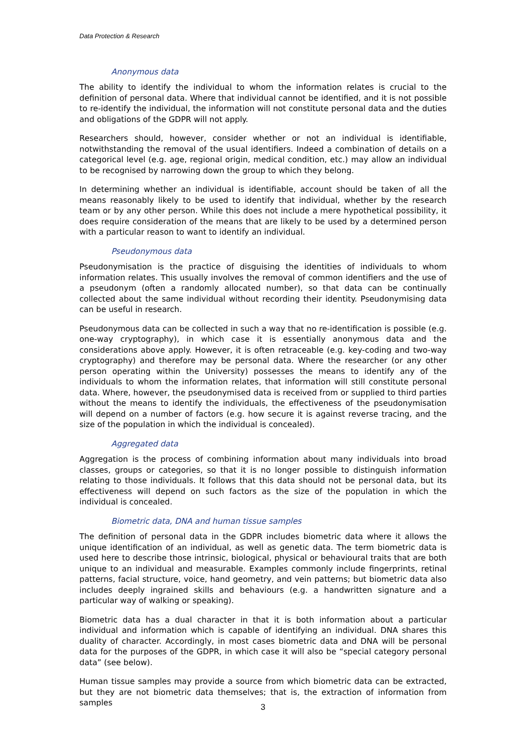Data Protection & Research
Anonymous data
The ability to identify the individual to whom the information relates is crucial to the definition of personal data. Where that individual cannot be identified, and it is not possible to re-identify the individual, the information will not constitute personal data and the duties and obligations of the GDPR will not apply.
Researchers should, however, consider whether or not an individual is identifiable, notwithstanding the removal of the usual identifiers. Indeed a combination of details on a categorical level (e.g. age, regional origin, medical condition, etc.) may allow an individual to be recognised by narrowing down the group to which they belong.
In determining whether an individual is identifiable, account should be taken of all the means reasonably likely to be used to identify that individual, whether by the research team or by any other person. While this does not include a mere hypothetical possibility, it does require consideration of the means that are likely to be used by a determined person with a particular reason to want to identify an individual.
Pseudonymous data
Pseudonymisation is the practice of disguising the identities of individuals to whom information relates. This usually involves the removal of common identifiers and the use of a pseudonym (often a randomly allocated number), so that data can be continually collected about the same individual without recording their identity. Pseudonymising data can be useful in research.
Pseudonymous data can be collected in such a way that no re-identification is possible (e.g. one-way cryptography), in which case it is essentially anonymous data and the considerations above apply. However, it is often retraceable (e.g. key-coding and two-way cryptography) and therefore may be personal data. Where the researcher (or any other person operating within the University) possesses the means to identify any of the individuals to whom the information relates, that information will still constitute personal data. Where, however, the pseudonymised data is received from or supplied to third parties without the means to identify the individuals, the effectiveness of the pseudonymisation will depend on a number of factors (e.g. how secure it is against reverse tracing, and the size of the population in which the individual is concealed).
Aggregated data
Aggregation is the process of combining information about many individuals into broad classes, groups or categories, so that it is no longer possible to distinguish information relating to those individuals. It follows that this data should not be personal data, but its effectiveness will depend on such factors as the size of the population in which the individual is concealed.
Biometric data, DNA and human tissue samples
The definition of personal data in the GDPR includes biometric data where it allows the unique identification of an individual, as well as genetic data. The term biometric data is used here to describe those intrinsic, biological, physical or behavioural traits that are both unique to an individual and measurable. Examples commonly include fingerprints, retinal patterns, facial structure, voice, hand geometry, and vein patterns; but biometric data also includes deeply ingrained skills and behaviours (e.g. a handwritten signature and a particular way of walking or speaking).
Biometric data has a dual character in that it is both information about a particular individual and information which is capable of identifying an individual. DNA shares this duality of character. Accordingly, in most cases biometric data and DNA will be personal data for the purposes of the GDPR, in which case it will also be “special category personal data” (see below).
Human tissue samples may provide a source from which biometric data can be extracted, but they are not biometric data themselves; that is, the extraction of information from samples
3